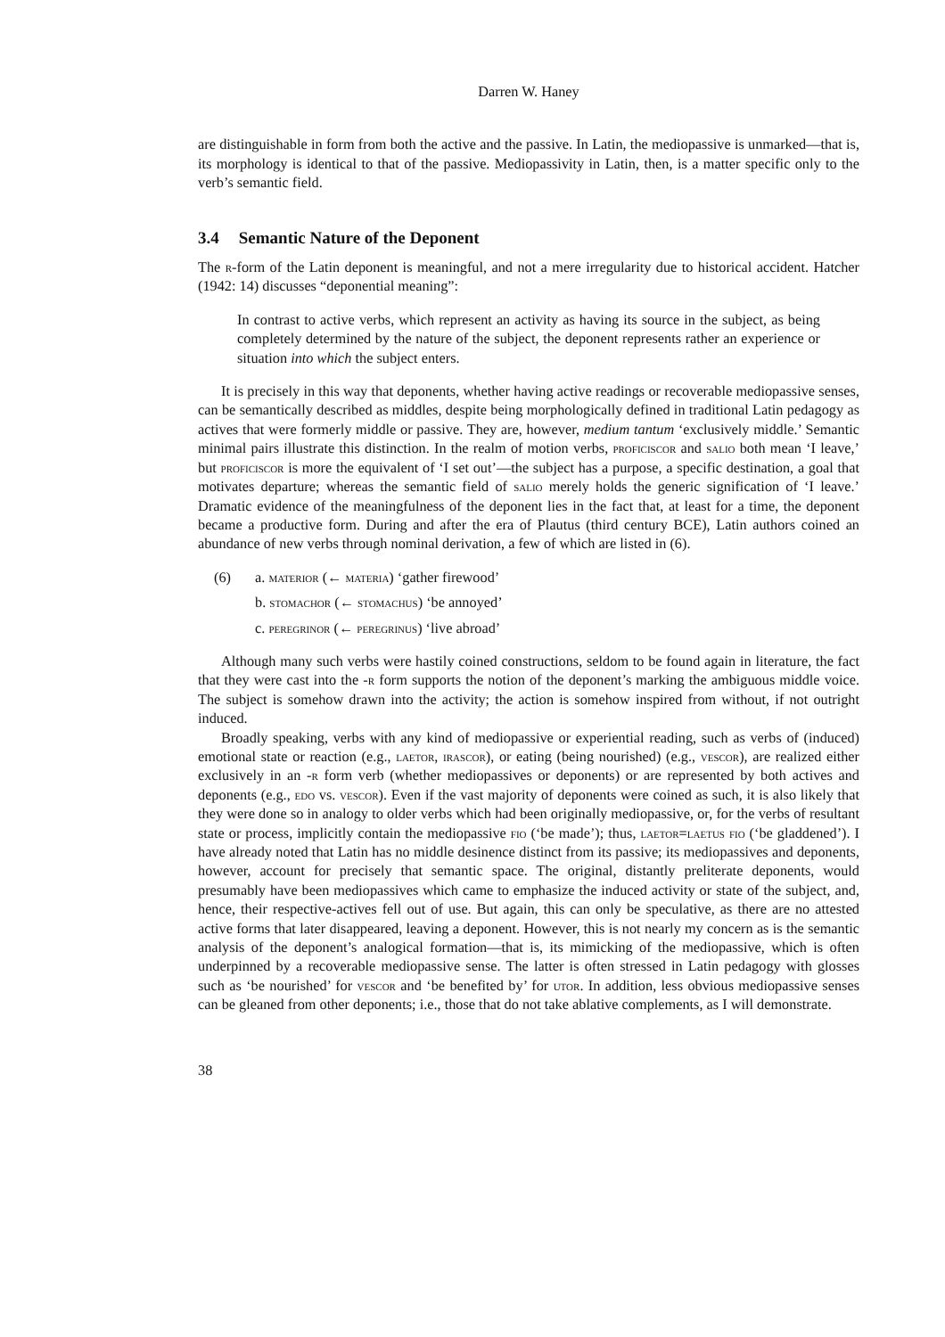Darren W. Haney
are distinguishable in form from both the active and the passive. In Latin, the mediopassive is unmarked—that is, its morphology is identical to that of the passive. Mediopassivity in Latin, then, is a matter specific only to the verb’s semantic field.
3.4 Semantic Nature of the Deponent
The r-form of the Latin deponent is meaningful, and not a mere irregularity due to historical accident. Hatcher (1942: 14) discusses “deponential meaning”:
In contrast to active verbs, which represent an activity as having its source in the subject, as being completely determined by the nature of the subject, the deponent represents rather an experience or situation into which the subject enters.
It is precisely in this way that deponents, whether having active readings or recoverable mediopassive senses, can be semantically described as middles, despite being morphologically defined in traditional Latin pedagogy as actives that were formerly middle or passive. They are, however, medium tantum ‘exclusively middle.’ Semantic minimal pairs illustrate this distinction. In the realm of motion verbs, proficiscor and salio both mean ‘I leave,’ but proficiscor is more the equivalent of ‘I set out’—the subject has a purpose, a specific destination, a goal that motivates departure; whereas the semantic field of salio merely holds the generic signification of ‘I leave.’ Dramatic evidence of the meaningfulness of the deponent lies in the fact that, at least for a time, the deponent became a productive form. During and after the era of Plautus (third century BCE), Latin authors coined an abundance of new verbs through nominal derivation, a few of which are listed in (6).
(6) a. materior (← materia) ‘gather firewood’
b. stomachor (← stomachus) ‘be annoyed’
c. peregrinor (← peregrinus) ‘live abroad’
Although many such verbs were hastily coined constructions, seldom to be found again in literature, the fact that they were cast into the -r form supports the notion of the deponent’s marking the ambiguous middle voice. The subject is somehow drawn into the activity; the action is somehow inspired from without, if not outright induced.
Broadly speaking, verbs with any kind of mediopassive or experiential reading, such as verbs of (induced) emotional state or reaction (e.g., laetor, irascor), or eating (being nourished) (e.g., vescor), are realized either exclusively in an -r form verb (whether mediopassives or deponents) or are represented by both actives and deponents (e.g., edo vs. vescor). Even if the vast majority of deponents were coined as such, it is also likely that they were done so in analogy to older verbs which had been originally mediopassive, or, for the verbs of resultant state or process, implicitly contain the mediopassive fio (‘be made’); thus, laetor=laetus fio (‘be gladdened’). I have already noted that Latin has no middle desinence distinct from its passive; its mediopassives and deponents, however, account for precisely that semantic space. The original, distantly preliterate deponents, would presumably have been mediopassives which came to emphasize the induced activity or state of the subject, and, hence, their respective-actives fell out of use. But again, this can only be speculative, as there are no attested active forms that later disappeared, leaving a deponent. However, this is not nearly my concern as is the semantic analysis of the deponent’s analogical formation—that is, its mimicking of the mediopassive, which is often underpinned by a recoverable mediopassive sense. The latter is often stressed in Latin pedagogy with glosses such as ‘be nourished’ for vescor and ‘be benefited by’ for utor. In addition, less obvious mediopassive senses can be gleaned from other deponents; i.e., those that do not take ablative complements, as I will demonstrate.
38